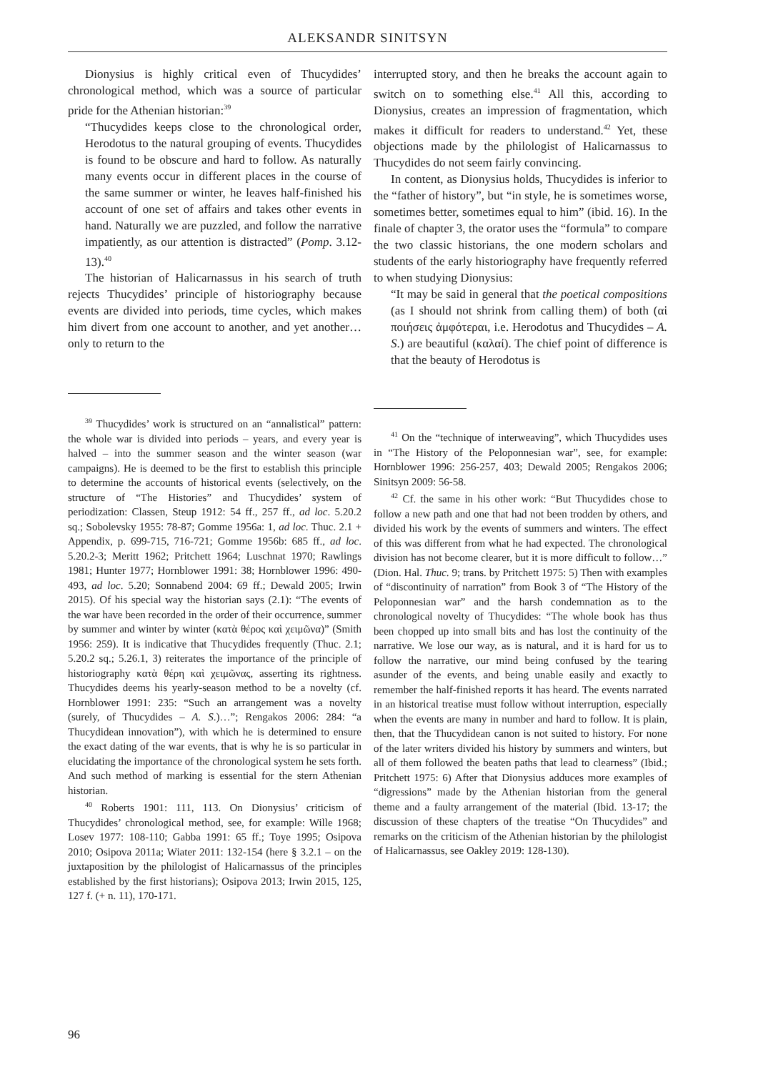ALEKSANDR SINITSYN
Dionysius is highly critical even of Thucydides’ chronological method, which was a source of particular pride for the Athenian historian:<sup>39</sup>
“Thucydides keeps close to the chronological order, Herodotus to the natural grouping of events. Thucydides is found to be obscure and hard to follow. As naturally many events occur in different places in the course of the same summer or winter, he leaves half-finished his account of one set of affairs and takes other events in hand. Naturally we are puzzled, and follow the narrative impatiently, as our attention is distracted” (Pomp. 3.12-13).<sup>40</sup>
The historian of Halicarnassus in his search of truth rejects Thucydides’ principle of historiography because events are divided into periods, time cycles, which makes him divert from one account to another, and yet another… only to return to the
<sup>39</sup> Thucydides’ work is structured on an “annalistical” pattern: the whole war is divided into periods – years, and every year is halved – into the summer season and the winter season (war campaigns). He is deemed to be the first to establish this principle to determine the accounts of historical events (selectively, on the structure of “The Histories” and Thucydides’ system of periodization: Classen, Steup 1912: 54 ff., 257 ff., ad loc. 5.20.2 sq.; Sobolevsky 1955: 78-87; Gomme 1956a: 1, ad loc. Thuc. 2.1 + Appendix, p. 699-715, 716-721; Gomme 1956b: 685 ff., ad loc. 5.20.2-3; Meritt 1962; Pritchett 1964; Luschnat 1970; Rawlings 1981; Hunter 1977; Hornblower 1991: 38; Hornblower 1996: 490-493, ad loc. 5.20; Sonnabend 2004: 69 ff.; Dewald 2005; Irwin 2015). Of his special way the historian says (2.1): “The events of the war have been recorded in the order of their occurrence, summer by summer and winter by winter (κατὰ θέρος καὶ χειμῶνα)” (Smith 1956: 259). It is indicative that Thucydides frequently (Thuc. 2.1; 5.20.2 sq.; 5.26.1, 3) reiterates the importance of the principle of historiography κατὰ θέρη καὶ χειμῶνας, asserting its rightness. Thucydides deems his yearly-season method to be a novelty (cf. Hornblower 1991: 235: “Such an arrangement was a novelty (surely, of Thucydides – A. S.)…”; Rengakos 2006: 284: “a Thucydidean innovation”), with which he is determined to ensure the exact dating of the war events, that is why he is so particular in elucidating the importance of the chronological system he sets forth. And such method of marking is essential for the stern Athenian historian.
<sup>40</sup> Roberts 1901: 111, 113. On Dionysius’ criticism of Thucydides’ chronological method, see, for example: Wille 1968; Losev 1977: 108-110; Gabba 1991: 65 ff.; Toye 1995; Osipova 2010; Osipova 2011a; Wiater 2011: 132-154 (here § 3.2.1 – on the juxtaposition by the philologist of Halicarnassus of the principles established by the first historians); Osipova 2013; Irwin 2015, 125, 127 f. (+ n. 11), 170-171.
interrupted story, and then he breaks the account again to switch on to something else.<sup>41</sup> All this, according to Dionysius, creates an impression of fragmentation, which makes it difficult for readers to understand.<sup>42</sup> Yet, these objections made by the philologist of Halicarnassus to Thucydides do not seem fairly convincing.
In content, as Dionysius holds, Thucydides is inferior to the “father of history”, but “in style, he is sometimes worse, sometimes better, sometimes equal to him” (ibid. 16). In the finale of chapter 3, the orator uses the “formula” to compare the two classic historians, the one modern scholars and students of the early historiography have frequently referred to when studying Dionysius:
“It may be said in general that the poetical compositions (as I should not shrink from calling them) of both (αἱ ποιήσεις ἀμφότεραι, i.e. Herodotus and Thucydides – A. S.) are beautiful (καλαί). The chief point of difference is that the beauty of Herodotus is
<sup>41</sup> On the “technique of interweaving”, which Thucydides uses in “The History of the Peloponnesian war”, see, for example: Hornblower 1996: 256-257, 403; Dewald 2005; Rengakos 2006; Sinitsyn 2009: 56-58.
<sup>42</sup> Cf. the same in his other work: “But Thucydides chose to follow a new path and one that had not been trodden by others, and divided his work by the events of summers and winters. The effect of this was different from what he had expected. The chronological division has not become clearer, but it is more difficult to follow…” (Dion. Hal. Thuc. 9; trans. by Pritchett 1975: 5) Then with examples of “discontinuity of narration” from Book 3 of “The History of the Peloponnesian war” and the harsh condemnation as to the chronological novelty of Thucydides: “The whole book has thus been chopped up into small bits and has lost the continuity of the narrative. We lose our way, as is natural, and it is hard for us to follow the narrative, our mind being confused by the tearing asunder of the events, and being unable easily and exactly to remember the half-finished reports it has heard. The events narrated in an historical treatise must follow without interruption, especially when the events are many in number and hard to follow. It is plain, then, that the Thucydidean canon is not suited to history. For none of the later writers divided his history by summers and winters, but all of them followed the beaten paths that lead to clearness” (Ibid.; Pritchett 1975: 6) After that Dionysius adduces more examples of “digressions” made by the Athenian historian from the general theme and a faulty arrangement of the material (Ibid. 13-17; the discussion of these chapters of the treatise “On Thucydides” and remarks on the criticism of the Athenian historian by the philologist of Halicarnassus, see Oakley 2019: 128-130).
96